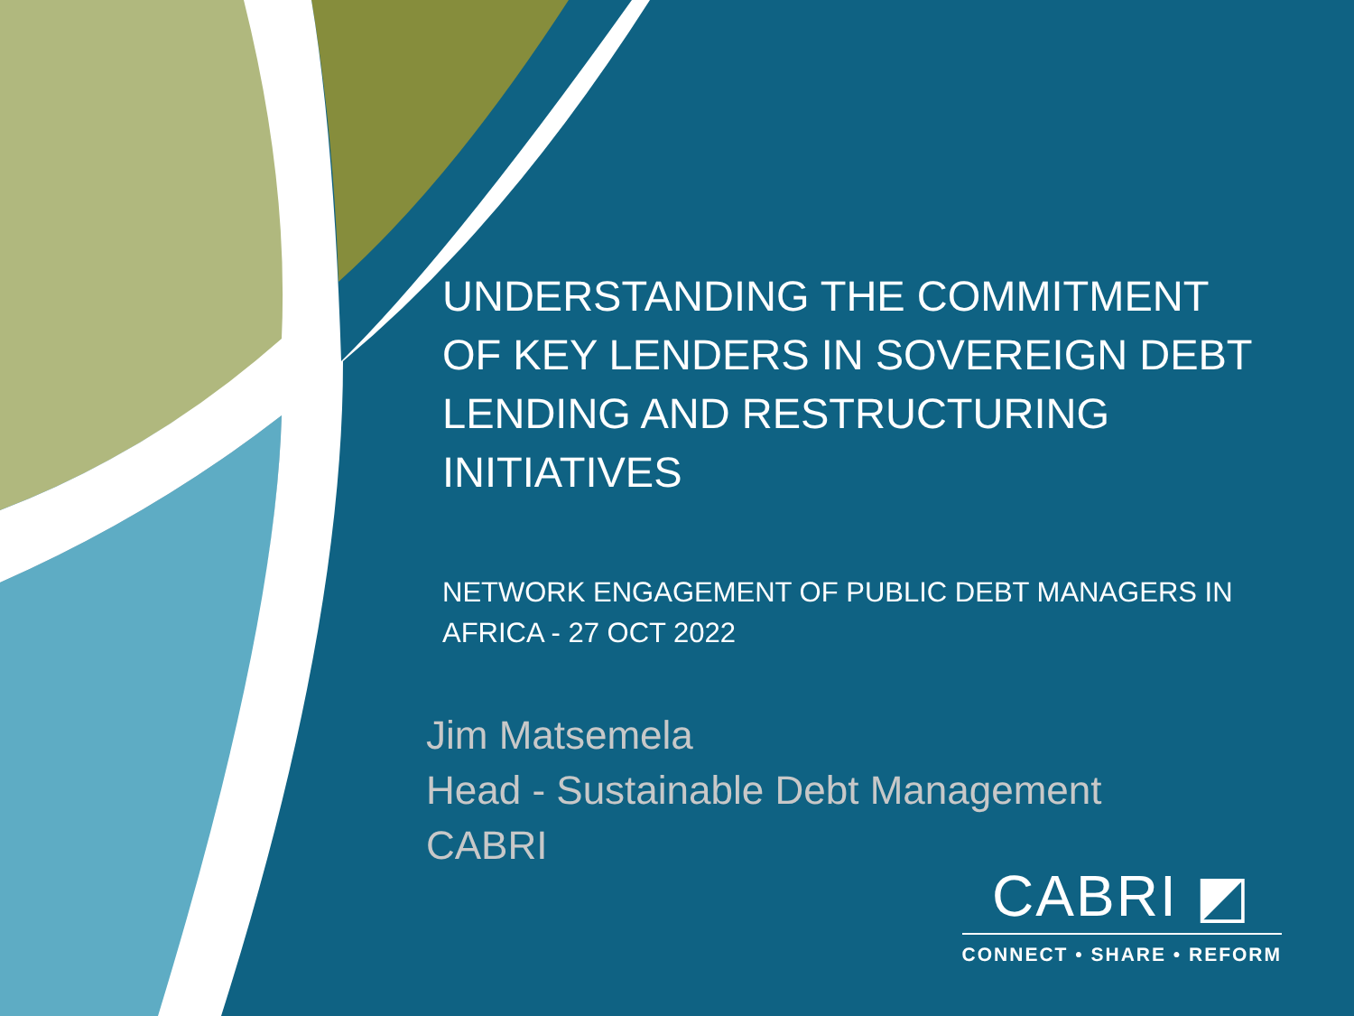UNDERSTANDING THE COMMITMENT OF KEY LENDERS IN SOVEREIGN DEBT LENDING AND RESTRUCTURING INITIATIVES
NETWORK ENGAGEMENT OF PUBLIC DEBT MANAGERS IN AFRICA - 27 OCT 2022
Jim Matsemela
Head - Sustainable Debt Management
CABRI
CABRI ◩
CONNECT • SHARE • REFORM